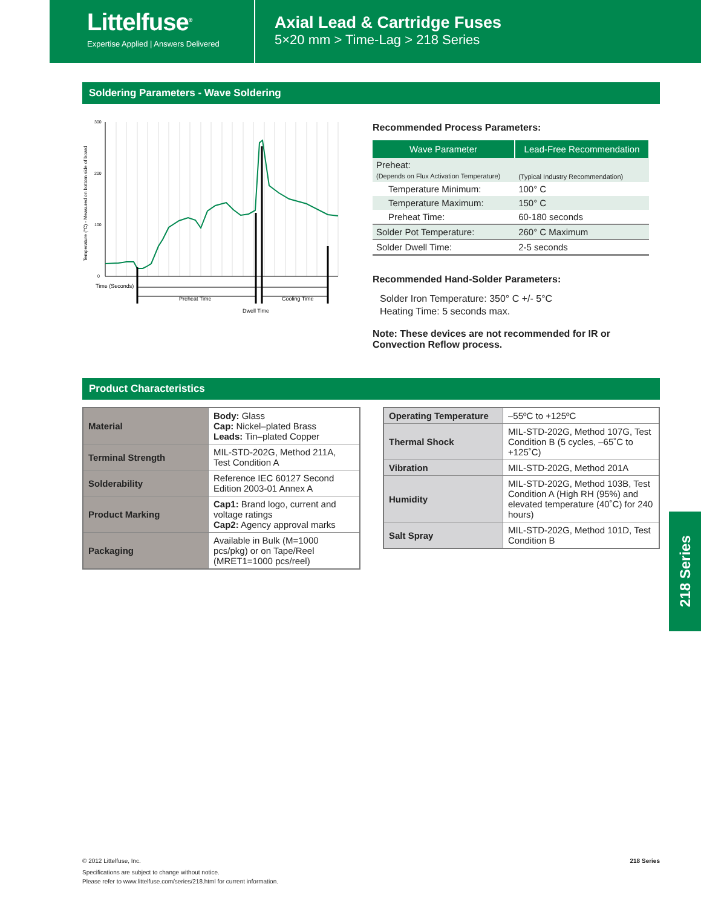Littelfuse<sup>®</sup>
Expertise Applied | Answers Delivered
Axial Lead & Cartridge Fuses
5×20 mm > Time-Lag > 218 Series
Soldering Parameters - Wave Soldering
Temperature (°C) - Measured on bottom side of board
300
200
100
0
Time (Seconds)
Preheat Time
Dwell Time
Cooling Time
Recommended Process Parameters:
| Wave Parameter | Lead-Free Recommendation |
| --- | --- |
| Preheat: (Depends on Flux Activation Temperature) | (Typical Industry Recommendation) |
| Temperature Minimum: | 100° C |
| Temperature Maximum: | 150° C |
| Preheat Time: | 60-180 seconds |
| Solder Pot Temperature: | 260° C Maximum |
| Solder Dwell Time: | 2-5 seconds |
Recommended Hand-Solder Parameters:
Solder Iron Temperature: 350° C +/- 5°C
Heating Time: 5 seconds max.
Note: These devices are not recommended for IR or Convection Reflow process.
Product Characteristics
| Material | Body: Glass Cap: Nickel–plated Brass Leads: Tin–plated Copper |
| Terminal Strength | MIL-STD-202G, Method 211A, Test Condition A |
| Solderability | Reference IEC 60127 Second Edition 2003-01 Annex A |
| Product Marking | Cap1: Brand logo, current and voltage ratings Cap2: Agency approval marks |
| Packaging | Available in Bulk (M=1000 pcs/pkg) or on Tape/Reel (MRET1=1000 pcs/reel) |
| Operating Temperature | –55ºC to +125ºC |
| Thermal Shock | MIL-STD-202G, Method 107G, Test Condition B (5 cycles, –65˚C to +125˚C) |
| Vibration | MIL-STD-202G, Method 201A |
| Humidity | MIL-STD-202G, Method 103B, Test Condition A (High RH (95%) and elevated temperature (40˚C) for 240 hours) |
| Salt Spray | MIL-STD-202G, Method 101D, Test Condition B |
218 Series
© 2012 Littelfuse, Inc. 218 Series
Specifications are subject to change without notice.
Please refer to www.littelfuse.com/series/218.html for current information.